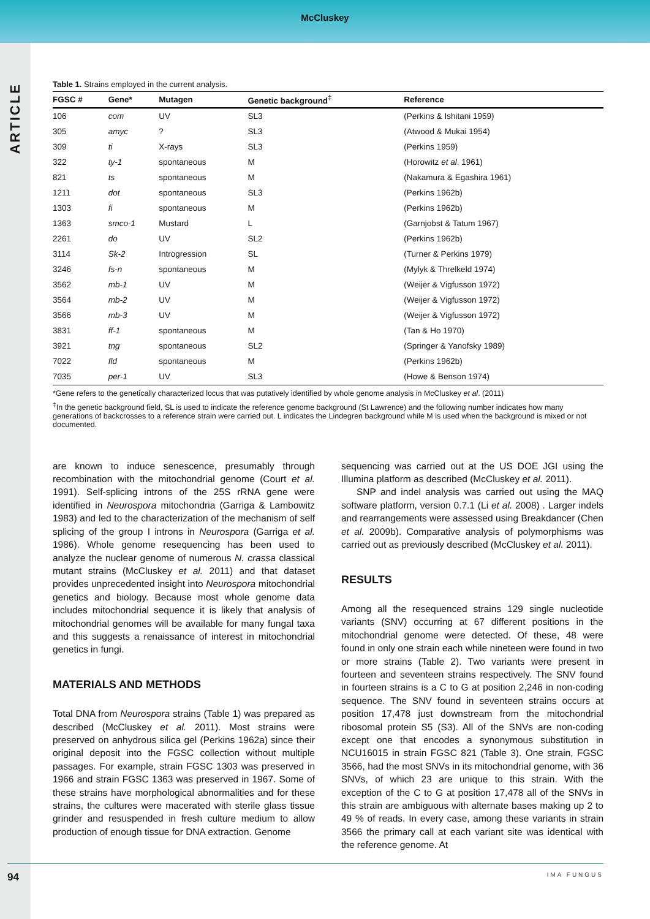McCluskey
ARTICLE
Table 1. Strains employed in the current analysis.
| FGSC # | Gene* | Mutagen | Genetic background<sup>‡</sup> | Reference |
| --- | --- | --- | --- | --- |
| 106 | com | UV | SL3 | (Perkins & Ishitani 1959) |
| 305 | amyc | ? | SL3 | (Atwood & Mukai 1954) |
| 309 | ti | X-rays | SL3 | (Perkins 1959) |
| 322 | ty-1 | spontaneous | M | (Horowitz et al . 1961) |
| 821 | ts | spontaneous | M | (Nakamura & Egashira 1961) |
| 1211 | dot | spontaneous | SL3 | (Perkins 1962b) |
| 1303 | fi | spontaneous | M | (Perkins 1962b) |
| 1363 | smco-1 | Mustard | L | (Garnjobst & Tatum 1967) |
| 2261 | do | UV | SL2 | (Perkins 1962b) |
| 3114 | Sk-2 | Introgression | SL | (Turner & Perkins 1979) |
| 3246 | fs-n | spontaneous | M | (Mylyk & Threlkeld 1974) |
| 3562 | mb-1 | UV | M | (Weijer & Vigfusson 1972) |
| 3564 | mb-2 | UV | M | (Weijer & Vigfusson 1972) |
| 3566 | mb-3 | UV | M | (Weijer & Vigfusson 1972) |
| 3831 | ff-1 | spontaneous | M | (Tan & Ho 1970) |
| 3921 | tng | spontaneous | SL2 | (Springer & Yanofsky 1989) |
| 7022 | fld | spontaneous | M | (Perkins 1962b) |
| 7035 | per-1 | UV | SL3 | (Howe & Benson 1974) |
*Gene refers to the genetically characterized locus that was putatively identified by whole genome analysis in McCluskey et al. (2011)
<sup>‡</sup> In the genetic background field, SL is used to indicate the reference genome background (St Lawrence) and the following number indicates how many generations of backcrosses to a reference strain were carried out. L indicates the Lindegren background while M is used when the background is mixed or not documented.
are known to induce senescence, presumably through recombination with the mitochondrial genome (Court et al. 1991). Self-splicing introns of the 25S rRNA gene were identified in Neurospora mitochondria (Garriga & Lambowitz 1983) and led to the characterization of the mechanism of self splicing of the group I introns in Neurospora (Garriga et al. 1986). Whole genome resequencing has been used to analyze the nuclear genome of numerous N. crassa classical mutant strains (McCluskey et al. 2011) and that dataset provides unprecedented insight into Neurospora mitochondrial genetics and biology. Because most whole genome data includes mitochondrial sequence it is likely that analysis of mitochondrial genomes will be available for many fungal taxa and this suggests a renaissance of interest in mitochondrial genetics in fungi.
MATERIALS AND METHODS
Total DNA from Neurospora strains (Table 1) was prepared as described (McCluskey et al. 2011). Most strains were preserved on anhydrous silica gel (Perkins 1962a) since their original deposit into the FGSC collection without multiple passages. For example, strain FGSC 1303 was preserved in 1966 and strain FGSC 1363 was preserved in 1967. Some of these strains have morphological abnormalities and for these strains, the cultures were macerated with sterile glass tissue grinder and resuspended in fresh culture medium to allow production of enough tissue for DNA extraction. Genome
sequencing was carried out at the US DOE JGI using the Illumina platform as described (McCluskey et al. 2011).
SNP and indel analysis was carried out using the MAQ software platform, version 0.7.1 (Li et al. 2008) . Larger indels and rearrangements were assessed using Breakdancer (Chen et al. 2009b). Comparative analysis of polymorphisms was carried out as previously described (McCluskey et al. 2011).
RESULTS
Among all the resequenced strains 129 single nucleotide variants (SNV) occurring at 67 different positions in the mitochondrial genome were detected. Of these, 48 were found in only one strain each while nineteen were found in two or more strains (Table 2). Two variants were present in fourteen and seventeen strains respectively. The SNV found in fourteen strains is a C to G at position 2,246 in non-coding sequence. The SNV found in seventeen strains occurs at position 17,478 just downstream from the mitochondrial ribosomal protein S5 (S3). All of the SNVs are non-coding except one that encodes a synonymous substitution in NCU16015 in strain FGSC 821 (Table 3). One strain, FGSC 3566, had the most SNVs in its mitochondrial genome, with 36 SNVs, of which 23 are unique to this strain. With the exception of the C to G at position 17,478 all of the SNVs in this strain are ambiguous with alternate bases making up 2 to 49 % of reads. In every case, among these variants in strain 3566 the primary call at each variant site was identical with the reference genome. At
94 IMA FUNGUS